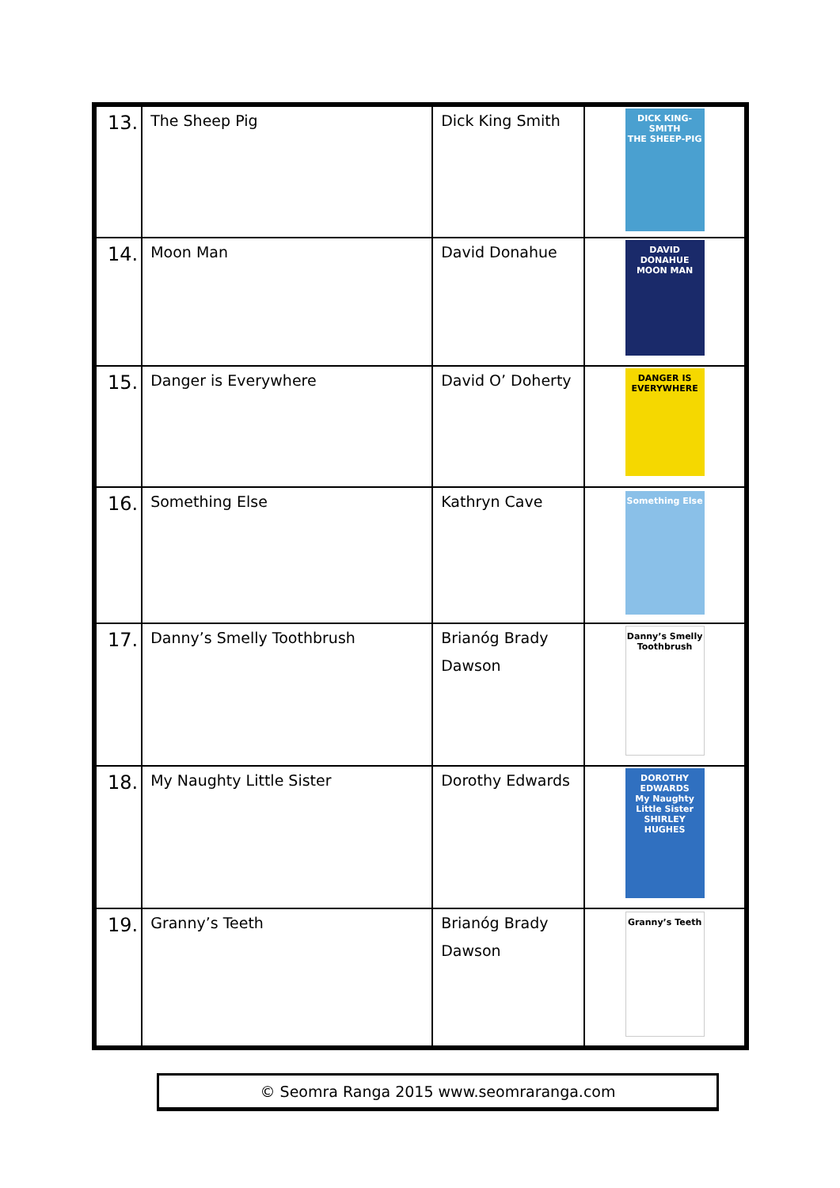| 13. | The Sheep Pig | Dick King Smith | DICK KING-SMITH THE SHEEP-PIG |
| 14. | Moon Man | David Donahue | DAVID DONAHUE MOON MAN |
| 15. | Danger is Everywhere | David O’ Doherty | DANGER IS EVERYWHERE |
| 16. | Something Else | Kathryn Cave | Something Else |
| 17. | Danny’s Smelly Toothbrush | Brianóg Brady Dawson | Danny’s Smelly Toothbrush |
| 18. | My Naughty Little Sister | Dorothy Edwards | DOROTHY EDWARDS My Naughty Little Sister SHIRLEY HUGHES |
| 19. | Granny’s Teeth | Brianóg Brady Dawson | Granny’s Teeth |
© Seomra Ranga 2015 www.seomraranga.com